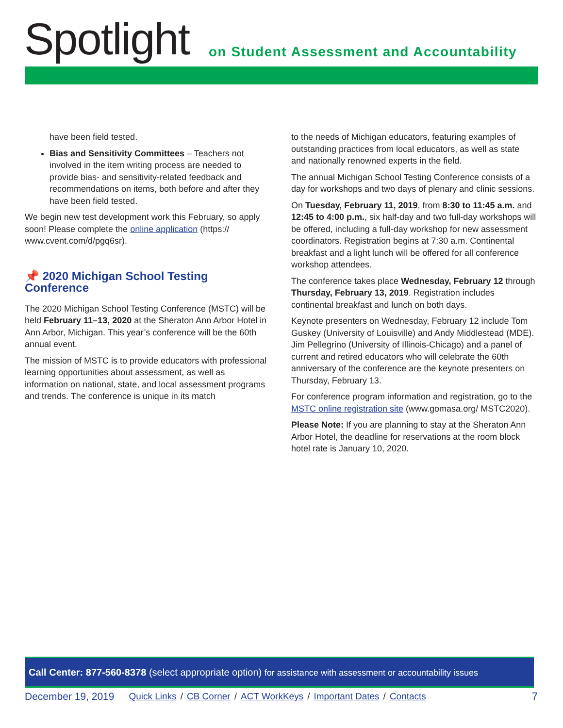Spotlight
on Student Assessment and Accountability
have been field tested.
Bias and Sensitivity Committees – Teachers not involved in the item writing process are needed to provide bias- and sensitivity-related feedback and recommendations on items, both before and after they have been field tested.
We begin new test development work this February, so apply soon! Please complete the online application (https:// www.cvent.com/d/pgq6sr).
📌 2020 Michigan School Testing Conference
The 2020 Michigan School Testing Conference (MSTC) will be held February 11–13, 2020 at the Sheraton Ann Arbor Hotel in Ann Arbor, Michigan. This year’s conference will be the 60th annual event.
The mission of MSTC is to provide educators with professional learning opportunities about assessment, as well as information on national, state, and local assessment programs and trends. The conference is unique in its match
to the needs of Michigan educators, featuring examples of outstanding practices from local educators, as well as state and nationally renowned experts in the field.
The annual Michigan School Testing Conference consists of a day for workshops and two days of plenary and clinic sessions.
On Tuesday, February 11, 2019, from 8:30 to 11:45 a.m. and 12:45 to 4:00 p.m., six half-day and two full-day workshops will be offered, including a full-day workshop for new assessment coordinators. Registration begins at 7:30 a.m. Continental breakfast and a light lunch will be offered for all conference workshop attendees.
The conference takes place Wednesday, February 12 through Thursday, February 13, 2019. Registration includes continental breakfast and lunch on both days.
Keynote presenters on Wednesday, February 12 include Tom Guskey (University of Louisville) and Andy Middlestead (MDE). Jim Pellegrino (University of Illinois-Chicago) and a panel of current and retired educators who will celebrate the 60th anniversary of the conference are the keynote presenters on Thursday, February 13.
For conference program information and registration, go to the MSTC online registration site (www.gomasa.org/ MSTC2020).
Please Note: If you are planning to stay at the Sheraton Ann Arbor Hotel, the deadline for reservations at the room block hotel rate is January 10, 2020.
Call Center: 877-560-8378 (select appropriate option) for assistance with assessment or accountability issues
December 19, 2019 Quick Links / CB Corner / ACT WorkKeys / Important Dates / Contacts 7